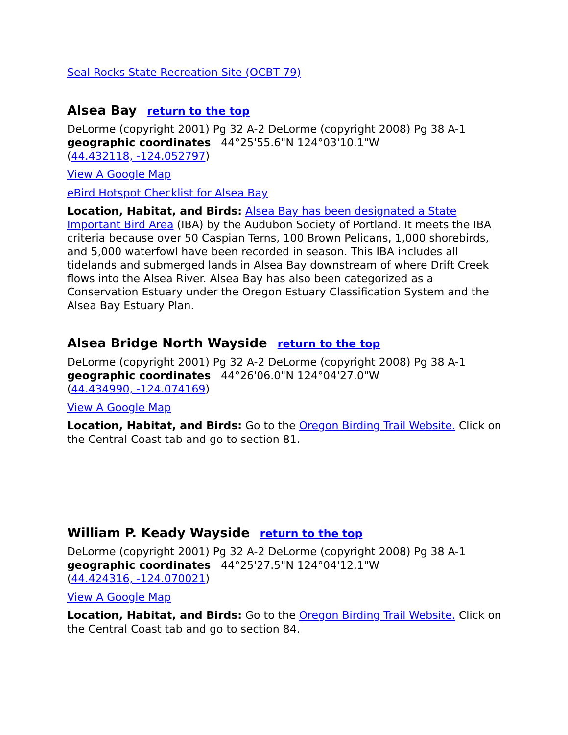Seal Rocks State Recreation Site (OCBT 79)
Alsea Bay return to the top
DeLorme (copyright 2001) Pg 32 A-2 DeLorme (copyright 2008) Pg 38 A-1
geographic coordinates 44°25'55.6"N 124°03'10.1"W
(44.432118, -124.052797)
View A Google Map
eBird Hotspot Checklist for Alsea Bay
Location, Habitat, and Birds: Alsea Bay has been designated a State Important Bird Area (IBA) by the Audubon Society of Portland. It meets the IBA criteria because over 50 Caspian Terns, 100 Brown Pelicans, 1,000 shorebirds, and 5,000 waterfowl have been recorded in season. This IBA includes all tidelands and submerged lands in Alsea Bay downstream of where Drift Creek flows into the Alsea River. Alsea Bay has also been categorized as a Conservation Estuary under the Oregon Estuary Classification System and the Alsea Bay Estuary Plan.
Alsea Bridge North Wayside return to the top
DeLorme (copyright 2001) Pg 32 A-2 DeLorme (copyright 2008) Pg 38 A-1
geographic coordinates 44°26'06.0"N 124°04'27.0"W
(44.434990, -124.074169)
View A Google Map
Location, Habitat, and Birds: Go to the Oregon Birding Trail Website. Click on the Central Coast tab and go to section 81.
William P. Keady Wayside return to the top
DeLorme (copyright 2001) Pg 32 A-2 DeLorme (copyright 2008) Pg 38 A-1
geographic coordinates 44°25'27.5"N 124°04'12.1"W
(44.424316, -124.070021)
View A Google Map
Location, Habitat, and Birds: Go to the Oregon Birding Trail Website. Click on the Central Coast tab and go to section 84.